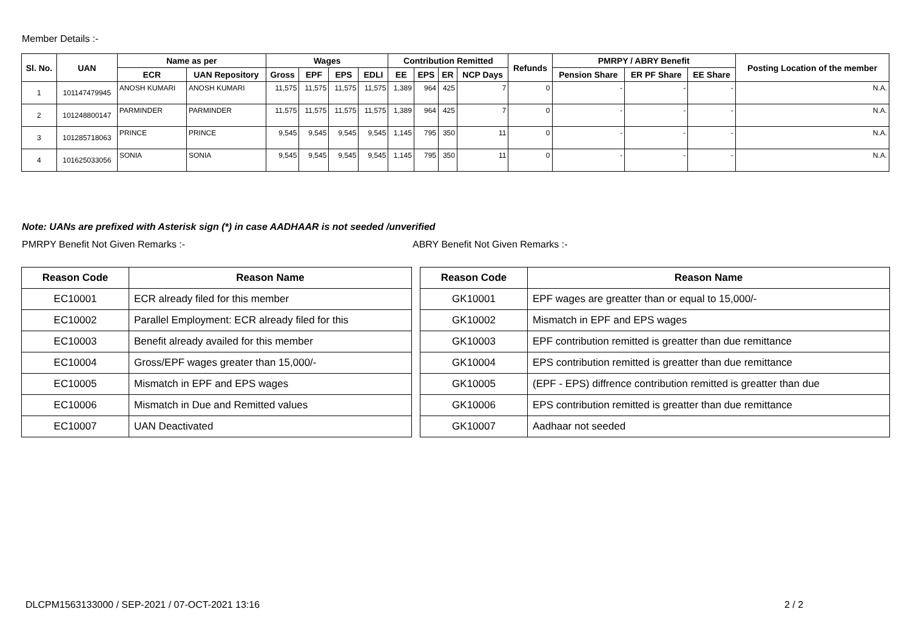Member Details :-
| Sl. No. | UAN | Name as per | | Wages | | | | Contribution Remitted | | | | Refunds | PMRPY / ABRY Benefit | | | Posting Location of the member |
| --- | --- | --- | --- | --- | --- | --- | --- | --- | --- | --- | --- | --- | --- | --- | --- | --- |
| | | ECR | UAN Repository | Gross | EPF | EPS | EDLI | EE | EPS | ER | NCP Days | | Pension Share | ER PF Share | EE Share | |
| 1 | 101147479945 | ANOSH KUMARI | ANOSH KUMARI | 11,575 | 11,575 | 11,575 | 11,575 | 1,389 | 964 | 425 | 7 | 0 | - | - | - | N.A. |
| 2 | 101248800147 | PARMINDER | PARMINDER | 11,575 | 11,575 | 11,575 | 11,575 | 1,389 | 964 | 425 | 7 | 0 | - | - | - | N.A. |
| 3 | 101285718063 | PRINCE | PRINCE | 9,545 | 9,545 | 9,545 | 9,545 | 1,145 | 795 | 350 | 11 | 0 | - | - | - | N.A. |
| 4 | 101625033056 | SONIA | SONIA | 9,545 | 9,545 | 9,545 | 9,545 | 1,145 | 795 | 350 | 11 | 0 | - | - | - | N.A. |
Note: UANs are prefixed with Asterisk sign (*) in case AADHAAR is not seeded /unverified
PMRPY Benefit Not Given Remarks :-
ABRY Benefit Not Given Remarks :-
| Reason Code | Reason Name |
| --- | --- |
| EC10001 | ECR already filed for this member |
| EC10002 | Parallel Employment: ECR already filed for this |
| EC10003 | Benefit already availed for this member |
| EC10004 | Gross/EPF wages greater than 15,000/- |
| EC10005 | Mismatch in EPF and EPS wages |
| EC10006 | Mismatch in Due and Remitted values |
| EC10007 | UAN Deactivated |
| Reason Code | Reason Name |
| --- | --- |
| GK10001 | EPF wages are greatter than or equal to 15,000/- |
| GK10002 | Mismatch in EPF and EPS wages |
| GK10003 | EPF contribution remitted is greatter than due remittance |
| GK10004 | EPS contribution remitted is greatter than due remittance |
| GK10005 | (EPF - EPS) diffrence contribution remitted is greatter than due |
| GK10006 | EPS contribution remitted is greatter than due remittance |
| GK10007 | Aadhaar not seeded |
DLCPM1563133000 / SEP-2021 / 07-OCT-2021 13:16
2 / 2